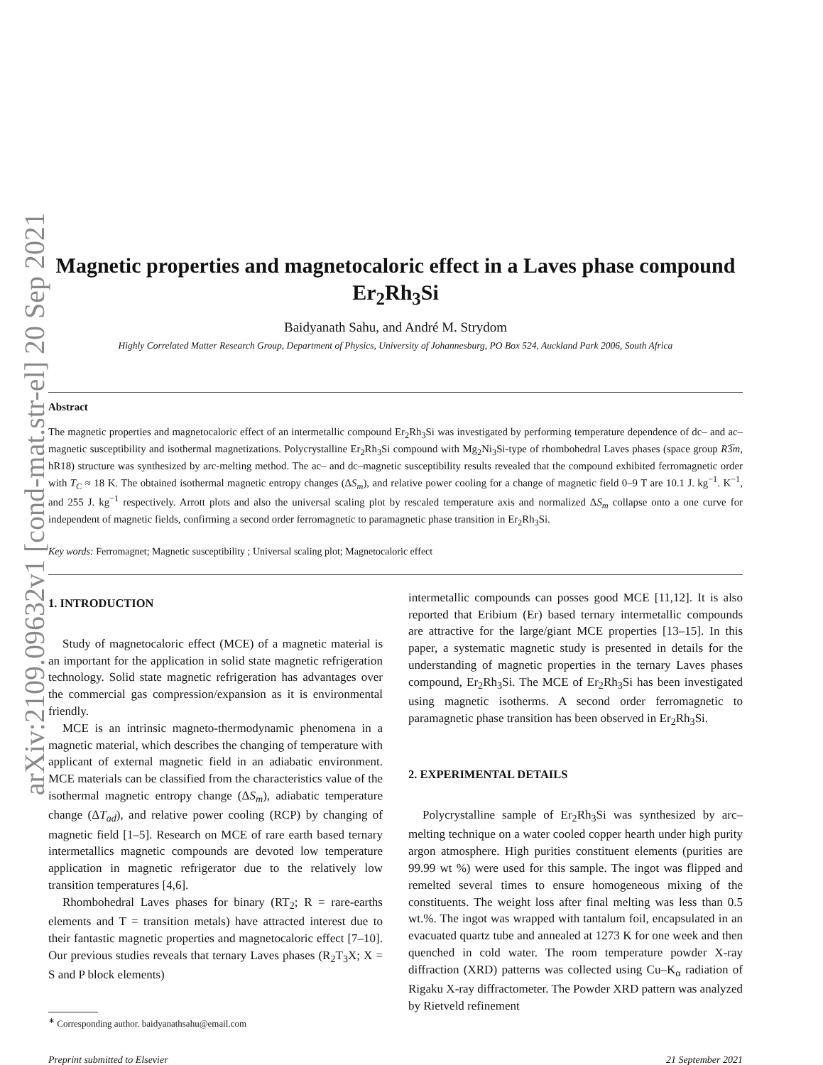arXiv:2109.09632v1 [cond-mat.str-el] 20 Sep 2021
Magnetic properties and magnetocaloric effect in a Laves phase compound Er<sub>2</sub>Rh<sub>3</sub>Si
Baidyanath Sahu, and André M. Strydom
Highly Correlated Matter Research Group, Department of Physics, University of Johannesburg, PO Box 524, Auckland Park 2006, South Africa
Abstract
The magnetic properties and magnetocaloric effect of an intermetallic compound Er<sub>2</sub>Rh<sub>3</sub>Si was investigated by performing temperature dependence of dc– and ac–magnetic susceptibility and isothermal magnetizations. Polycrystalline Er<sub>2</sub>Rh<sub>3</sub>Si compound with Mg<sub>2</sub>Ni<sub>3</sub>Si-type of rhombohedral Laves phases (space group R3̅m, hR18) structure was synthesized by arc-melting method. The ac– and dc–magnetic susceptibility results revealed that the compound exhibited ferromagnetic order with T<sub>C</sub> ≈ 18 K. The obtained isothermal magnetic entropy changes (ΔS<sub>m</sub>), and relative power cooling for a change of magnetic field 0–9 T are 10.1 J. kg<sup>−1</sup>. K<sup>−1</sup>, and 255 J. kg<sup>−1</sup> respectively. Arrott plots and also the universal scaling plot by rescaled temperature axis and normalized ΔS<sub>m</sub> collapse onto a one curve for independent of magnetic fields, confirming a second order ferromagnetic to paramagnetic phase transition in Er<sub>2</sub>Rh<sub>3</sub>Si.
Key words: Ferromagnet; Magnetic susceptibility ; Universal scaling plot; Magnetocaloric effect
1. INTRODUCTION
Study of magnetocaloric effect (MCE) of a magnetic material is an important for the application in solid state magnetic refrigeration technology. Solid state magnetic refrigeration has advantages over the commercial gas compression/expansion as it is environmental friendly.
MCE is an intrinsic magneto-thermodynamic phenomena in a magnetic material, which describes the changing of temperature with applicant of external magnetic field in an adiabatic environment. MCE materials can be classified from the characteristics value of the isothermal magnetic entropy change (ΔS<sub>m</sub>), adiabatic temperature change (ΔT<sub>ad</sub>), and relative power cooling (RCP) by changing of magnetic field [1–5]. Research on MCE of rare earth based ternary intermetallics magnetic compounds are devoted low temperature application in magnetic refrigerator due to the relatively low transition temperatures [4,6].
Rhombohedral Laves phases for binary (RT<sub>2</sub>; R = rare-earths elements and T = transition metals) have attracted interest due to their fantastic magnetic properties and magnetocaloric effect [7–10]. Our previous studies reveals that ternary Laves phases (R<sub>2</sub>T<sub>3</sub>X; X = S and P block elements)
<sup>∗</sup> Corresponding author. baidyanathsahu@email.com
intermetallic compounds can posses good MCE [11,12]. It is also reported that Eribium (Er) based ternary intermetallic compounds are attractive for the large/giant MCE properties [13–15]. In this paper, a systematic magnetic study is presented in details for the understanding of magnetic properties in the ternary Laves phases compound, Er<sub>2</sub>Rh<sub>3</sub>Si. The MCE of Er<sub>2</sub>Rh<sub>3</sub>Si has been investigated using magnetic isotherms. A second order ferromagnetic to paramagnetic phase transition has been observed in Er<sub>2</sub>Rh<sub>3</sub>Si.
2. EXPERIMENTAL DETAILS
Polycrystalline sample of Er<sub>2</sub>Rh<sub>3</sub>Si was synthesized by arc–melting technique on a water cooled copper hearth under high purity argon atmosphere. High purities constituent elements (purities are 99.99 wt %) were used for this sample. The ingot was flipped and remelted several times to ensure homogeneous mixing of the constituents. The weight loss after final melting was less than 0.5 wt.%. The ingot was wrapped with tantalum foil, encapsulated in an evacuated quartz tube and annealed at 1273 K for one week and then quenched in cold water. The room temperature powder X-ray diffraction (XRD) patterns was collected using Cu–K<sub>α</sub> radiation of Rigaku X-ray diffractometer. The Powder XRD pattern was analyzed by Rietveld refinement
Preprint submitted to Elsevier 21 September 2021